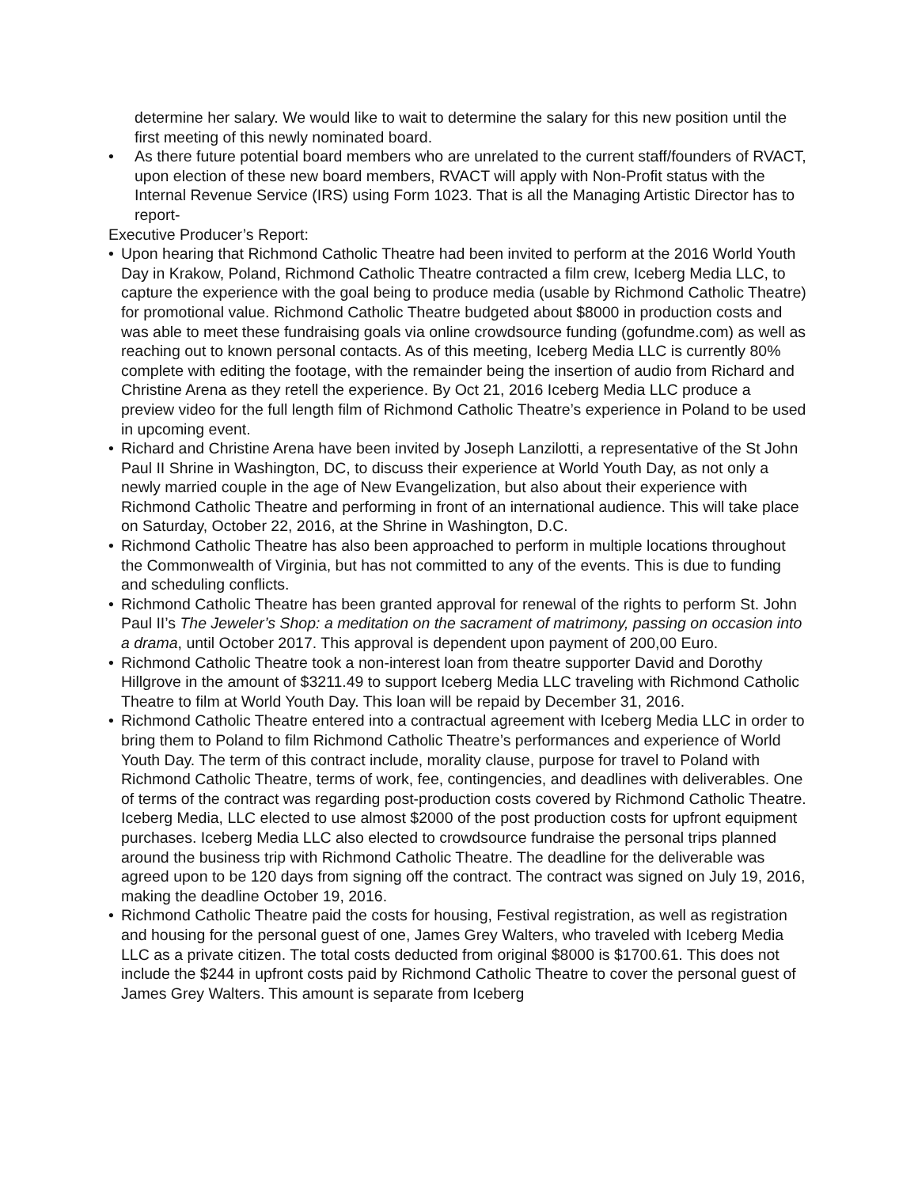determine her salary. We would like to wait to determine the salary for this new position until the first meeting of this newly nominated board.
• As there future potential board members who are unrelated to the current staff/founders of RVACT, upon election of these new board members, RVACT will apply with Non-Profit status with the Internal Revenue Service (IRS) using Form 1023. That is all the Managing Artistic Director has to report-
Executive Producer’s Report:
• Upon hearing that Richmond Catholic Theatre had been invited to perform at the 2016 World Youth Day in Krakow, Poland, Richmond Catholic Theatre contracted a film crew, Iceberg Media LLC, to capture the experience with the goal being to produce media (usable by Richmond Catholic Theatre) for promotional value. Richmond Catholic Theatre budgeted about $8000 in production costs and was able to meet these fundraising goals via online crowdsource funding (gofundme.com) as well as reaching out to known personal contacts. As of this meeting, Iceberg Media LLC is currently 80% complete with editing the footage, with the remainder being the insertion of audio from Richard and Christine Arena as they retell the experience. By Oct 21, 2016 Iceberg Media LLC produce a preview video for the full length film of Richmond Catholic Theatre’s experience in Poland to be used in upcoming event.
• Richard and Christine Arena have been invited by Joseph Lanzilotti, a representative of the St John Paul II Shrine in Washington, DC, to discuss their experience at World Youth Day, as not only a newly married couple in the age of New Evangelization, but also about their experience with Richmond Catholic Theatre and performing in front of an international audience. This will take place on Saturday, October 22, 2016, at the Shrine in Washington, D.C.
• Richmond Catholic Theatre has also been approached to perform in multiple locations throughout the Commonwealth of Virginia, but has not committed to any of the events. This is due to funding and scheduling conflicts.
• Richmond Catholic Theatre has been granted approval for renewal of the rights to perform St. John Paul II’s The Jeweler’s Shop: a meditation on the sacrament of matrimony, passing on occasion into a drama, until October 2017. This approval is dependent upon payment of 200,00 Euro.
• Richmond Catholic Theatre took a non-interest loan from theatre supporter David and Dorothy Hillgrove in the amount of $3211.49 to support Iceberg Media LLC traveling with Richmond Catholic Theatre to film at World Youth Day. This loan will be repaid by December 31, 2016.
• Richmond Catholic Theatre entered into a contractual agreement with Iceberg Media LLC in order to bring them to Poland to film Richmond Catholic Theatre’s performances and experience of World Youth Day. The term of this contract include, morality clause, purpose for travel to Poland with Richmond Catholic Theatre, terms of work, fee, contingencies, and deadlines with deliverables. One of terms of the contract was regarding post-production costs covered by Richmond Catholic Theatre. Iceberg Media, LLC elected to use almost $2000 of the post production costs for upfront equipment purchases. Iceberg Media LLC also elected to crowdsource fundraise the personal trips planned around the business trip with Richmond Catholic Theatre. The deadline for the deliverable was agreed upon to be 120 days from signing off the contract. The contract was signed on July 19, 2016, making the deadline October 19, 2016.
• Richmond Catholic Theatre paid the costs for housing, Festival registration, as well as registration and housing for the personal guest of one, James Grey Walters, who traveled with Iceberg Media LLC as a private citizen. The total costs deducted from original $8000 is $1700.61. This does not include the $244 in upfront costs paid by Richmond Catholic Theatre to cover the personal guest of James Grey Walters. This amount is separate from Iceberg